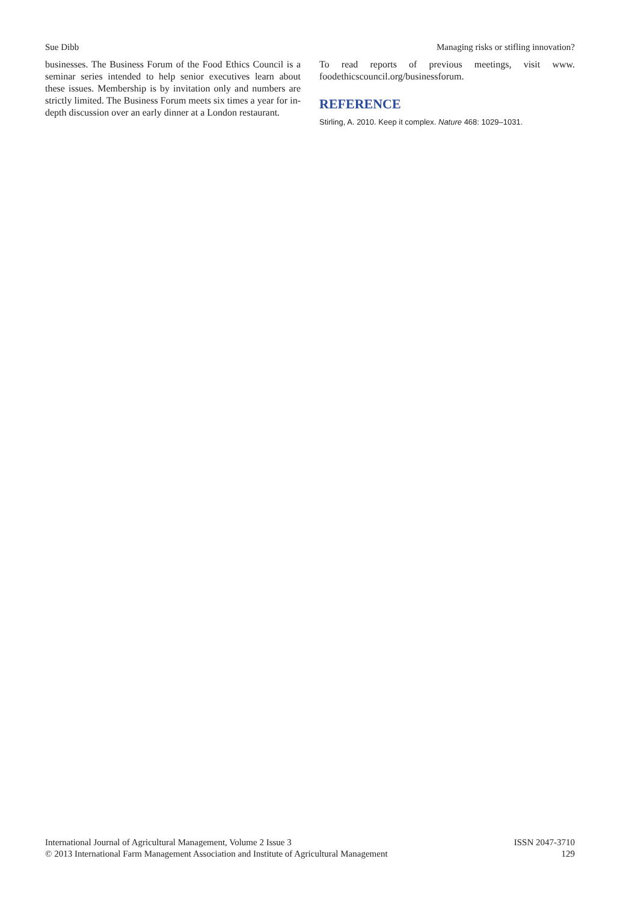Sue Dibb Managing risks or stifling innovation?
businesses. The Business Forum of the Food Ethics Council is a seminar series intended to help senior executives learn about these issues. Membership is by invitation only and numbers are strictly limited. The Business Forum meets six times a year for in-depth discussion over an early dinner at a London restaurant.
To read reports of previous meetings, visit www. foodethicscouncil.org/businessforum.
REFERENCE
Stirling, A. 2010. Keep it complex. Nature 468: 1029–1031.
International Journal of Agricultural Management, Volume 2 Issue 3
© 2013 International Farm Management Association and Institute of Agricultural Management
ISSN 2047-3710
129